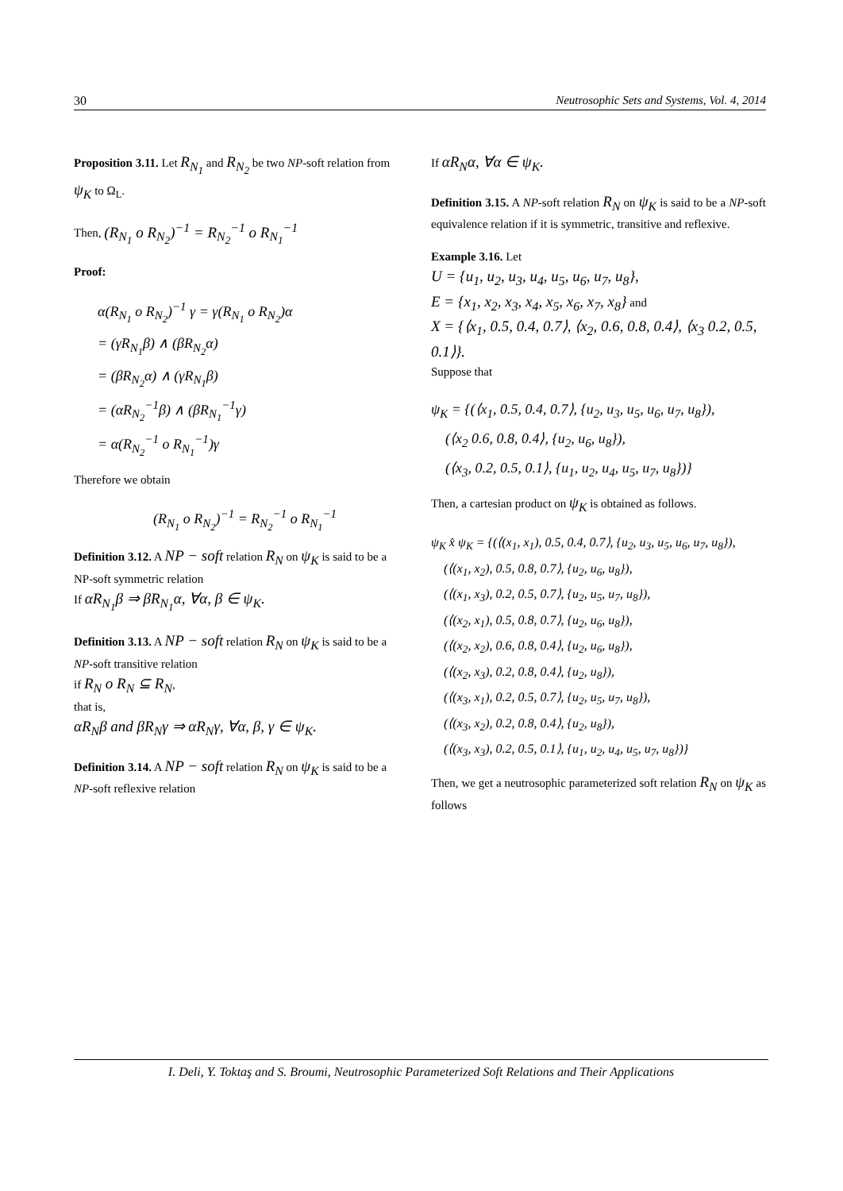30 Neutrosophic Sets and Systems, Vol. 4, 2014
Proposition 3.11. Let R<sub>N<sub>1</sub></sub> and R<sub>N<sub>2</sub></sub> be two NP-soft relation from ψ<sub>K</sub> to Ω<sub>L</sub>.
Then, (R<sub>N<sub>1</sub></sub> o R<sub>N<sub>2</sub></sub>)<sup>−1</sup> = R<sub>N<sub>2</sub></sub><sup>−1</sup> o R<sub>N<sub>1</sub></sub><sup>−1</sup>
Proof:
α(R<sub>N<sub>1</sub></sub> o R<sub>N<sub>2</sub></sub>)<sup>−1</sup> γ = γ(R<sub>N<sub>1</sub></sub> o R<sub>N<sub>2</sub></sub>)α
= (γR<sub>N<sub>1</sub></sub>β) ∧ (βR<sub>N<sub>2</sub></sub>α)
= (βR<sub>N<sub>2</sub></sub>α) ∧ (γR<sub>N<sub>1</sub></sub>β)
= (αR<sub>N<sub>2</sub></sub><sup>−1</sup>β) ∧ (βR<sub>N<sub>1</sub></sub><sup>−1</sup>γ)
= α(R<sub>N<sub>2</sub></sub><sup>−1</sup> o R<sub>N<sub>1</sub></sub><sup>−1</sup>)γ
Therefore we obtain
(R<sub>N<sub>1</sub></sub> o R<sub>N<sub>2</sub></sub>)<sup>−1</sup> = R<sub>N<sub>2</sub></sub><sup>−1</sup> o R<sub>N<sub>1</sub></sub><sup>−1</sup>
Definition 3.12. A NP − soft relation R<sub>N</sub> on ψ<sub>K</sub> is said to be a NP-soft symmetric relation
If αR<sub>N<sub>1</sub></sub>β ⇒ βR<sub>N<sub>1</sub></sub>α, ∀α, β ∈ ψ<sub>K</sub>.
Definition 3.13. A NP − soft relation R<sub>N</sub> on ψ<sub>K</sub> is said to be a NP-soft transitive relation
if R<sub>N</sub> o R<sub>N</sub> ⊆ R<sub>N</sub>,
that is,
αR<sub>N</sub>β and βR<sub>N</sub>γ ⇒ αR<sub>N</sub>γ, ∀α, β, γ ∈ ψ<sub>K</sub>.
Definition 3.14. A NP − soft relation R<sub>N</sub> on ψ<sub>K</sub> is said to be a NP-soft reflexive relation
If αR<sub>N</sub>α, ∀α ∈ ψ<sub>K</sub>.
Definition 3.15. A NP-soft relation R<sub>N</sub> on ψ<sub>K</sub> is said to be a NP-soft equivalence relation if it is symmetric, transitive and reflexive.
Example 3.16. Let
U = {u<sub>1</sub>, u<sub>2</sub>, u<sub>3</sub>, u<sub>4</sub>, u<sub>5</sub>, u<sub>6</sub>, u<sub>7</sub>, u<sub>8</sub>},
E = {x<sub>1</sub>, x<sub>2</sub>, x<sub>3</sub>, x<sub>4</sub>, x<sub>5</sub>, x<sub>6</sub>, x<sub>7</sub>, x<sub>8</sub>} and
X = {⟨x<sub>1</sub>, 0.5, 0.4, 0.7⟩, ⟨x<sub>2</sub>, 0.6, 0.8, 0.4⟩, ⟨x<sub>3</sub> 0.2, 0.5, 0.1⟩}.
Suppose that
ψ<sub>K</sub> = {(⟨x<sub>1</sub>, 0.5, 0.4, 0.7⟩, {u<sub>2</sub>, u<sub>3</sub>, u<sub>5</sub>, u<sub>6</sub>, u<sub>7</sub>, u<sub>8</sub>}),
(⟨x<sub>2</sub> 0.6, 0.8, 0.4⟩, {u<sub>2</sub>, u<sub>6</sub>, u<sub>8</sub>}),
(⟨x<sub>3</sub>, 0.2, 0.5, 0.1⟩, {u<sub>1</sub>, u<sub>2</sub>, u<sub>4</sub>, u<sub>5</sub>, u<sub>7</sub>, u<sub>8</sub>})}
Then, a cartesian product on ψ<sub>K</sub> is obtained as follows.
ψ<sub>K</sub> x̂ ψ<sub>K</sub> = {(⟨(x<sub>1</sub>, x<sub>1</sub>), 0.5, 0.4, 0.7⟩, {u<sub>2</sub>, u<sub>3</sub>, u<sub>5</sub>, u<sub>6</sub>, u<sub>7</sub>, u<sub>8</sub>}),
(⟨(x<sub>1</sub>, x<sub>2</sub>), 0.5, 0.8, 0.7⟩, {u<sub>2</sub>, u<sub>6</sub>, u<sub>8</sub>}),
(⟨(x<sub>1</sub>, x<sub>3</sub>), 0.2, 0.5, 0.7⟩, {u<sub>2</sub>, u<sub>5</sub>, u<sub>7</sub>, u<sub>8</sub>}),
(⟨(x<sub>2</sub>, x<sub>1</sub>), 0.5, 0.8, 0.7⟩, {u<sub>2</sub>, u<sub>6</sub>, u<sub>8</sub>}),
(⟨(x<sub>2</sub>, x<sub>2</sub>), 0.6, 0.8, 0.4⟩, {u<sub>2</sub>, u<sub>6</sub>, u<sub>8</sub>}),
(⟨(x<sub>2</sub>, x<sub>3</sub>), 0.2, 0.8, 0.4⟩, {u<sub>2</sub>, u<sub>8</sub>}),
(⟨(x<sub>3</sub>, x<sub>1</sub>), 0.2, 0.5, 0.7⟩, {u<sub>2</sub>, u<sub>5</sub>, u<sub>7</sub>, u<sub>8</sub>}),
(⟨(x<sub>3</sub>, x<sub>2</sub>), 0.2, 0.8, 0.4⟩, {u<sub>2</sub>, u<sub>8</sub>}),
(⟨(x<sub>3</sub>, x<sub>3</sub>), 0.2, 0.5, 0.1⟩, {u<sub>1</sub>, u<sub>2</sub>, u<sub>4</sub>, u<sub>5</sub>, u<sub>7</sub>, u<sub>8</sub>})}
Then, we get a neutrosophic parameterized soft relation R<sub>N</sub> on ψ<sub>K</sub> as follows
I. Deli, Y. Toktaş and S. Broumi, Neutrosophic Parameterized Soft Relations and Their Applications